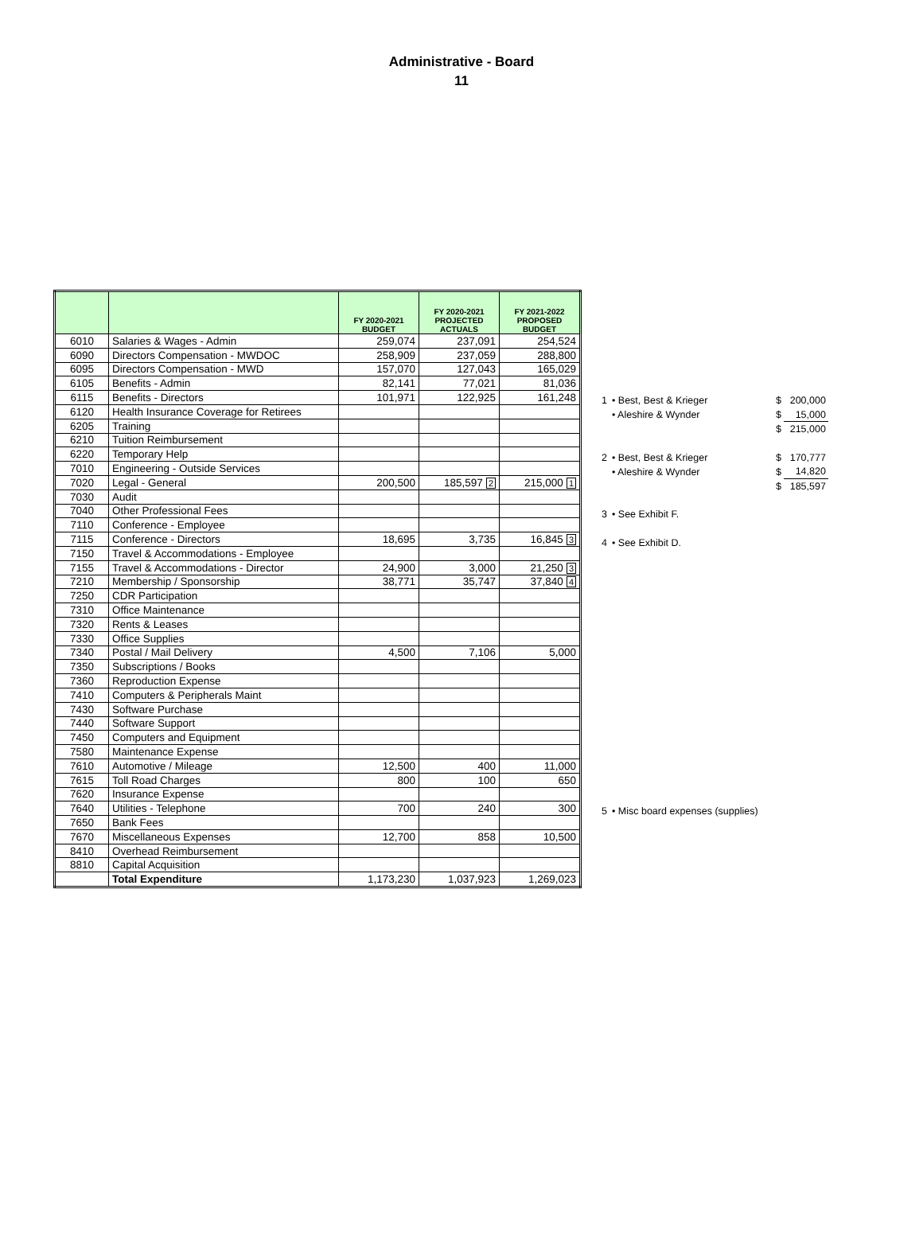Administrative - Board
11
| | | FY 2020-2021 BUDGET | FY 2020-2021 PROJECTED ACTUALS | FY 2021-2022 PROPOSED BUDGET |
| --- | --- | --- | --- | --- |
| 6010 | Salaries & Wages - Admin | 259,074 | 237,091 | 254,524 |
| 6090 | Directors Compensation - MWDOC | 258,909 | 237,059 | 288,800 |
| 6095 | Directors Compensation - MWD | 157,070 | 127,043 | 165,029 |
| 6105 | Benefits - Admin | 82,141 | 77,021 | 81,036 |
| 6115 | Benefits - Directors | 101,971 | 122,925 | 161,248 |
| 6120 | Health Insurance Coverage for Retirees | | | |
| 6205 | Training | | | |
| 6210 | Tuition Reimbursement | | | |
| 6220 | Temporary Help | | | |
| 7010 | Engineering - Outside Services | | | |
| 7020 | Legal - General | 200,500 | 185,597 2 | 215,000 1 |
| 7030 | Audit | | | |
| 7040 | Other Professional Fees | | | |
| 7110 | Conference - Employee | | | |
| 7115 | Conference - Directors | 18,695 | 3,735 | 16,845 3 |
| 7150 | Travel & Accommodations - Employee | | | |
| 7155 | Travel & Accommodations - Director | 24,900 | 3,000 | 21,250 3 |
| 7210 | Membership / Sponsorship | 38,771 | 35,747 | 37,840 4 |
| 7250 | CDR Participation | | | |
| 7310 | Office Maintenance | | | |
| 7320 | Rents & Leases | | | |
| 7330 | Office Supplies | | | |
| 7340 | Postal / Mail Delivery | 4,500 | 7,106 | 5,000 |
| 7350 | Subscriptions / Books | | | |
| 7360 | Reproduction Expense | | | |
| 7410 | Computers & Peripherals Maint | | | |
| 7430 | Software Purchase | | | |
| 7440 | Software Support | | | |
| 7450 | Computers and Equipment | | | |
| 7580 | Maintenance Expense | | | |
| 7610 | Automotive / Mileage | 12,500 | 400 | 11,000 |
| 7615 | Toll Road Charges | 800 | 100 | 650 |
| 7620 | Insurance Expense | | | |
| 7640 | Utilities - Telephone | 700 | 240 | 300 |
| 7650 | Bank Fees | | | |
| 7670 | Miscellaneous Expenses | 12,700 | 858 | 10,500 |
| 8410 | Overhead Reimbursement | | | |
| 8810 | Capital Acquisition | | | |
| | Total Expenditure | 1,173,230 | 1,037,923 | 1,269,023 |
| 1 | • Best, Best & Krieger | $ | 200,000 |
| | • Aleshire & Wynder | $ | 15,000 |
| | | $ | 215,000 |
| 2 | • Best, Best & Krieger | $ | 170,777 |
| | • Aleshire & Wynder | $ | 14,820 |
| | | $ | 185,597 |
| 3 | • See Exhibit F. | | |
| 4 | • See Exhibit D. | | |
| 5 | • Misc board expenses (supplies) |